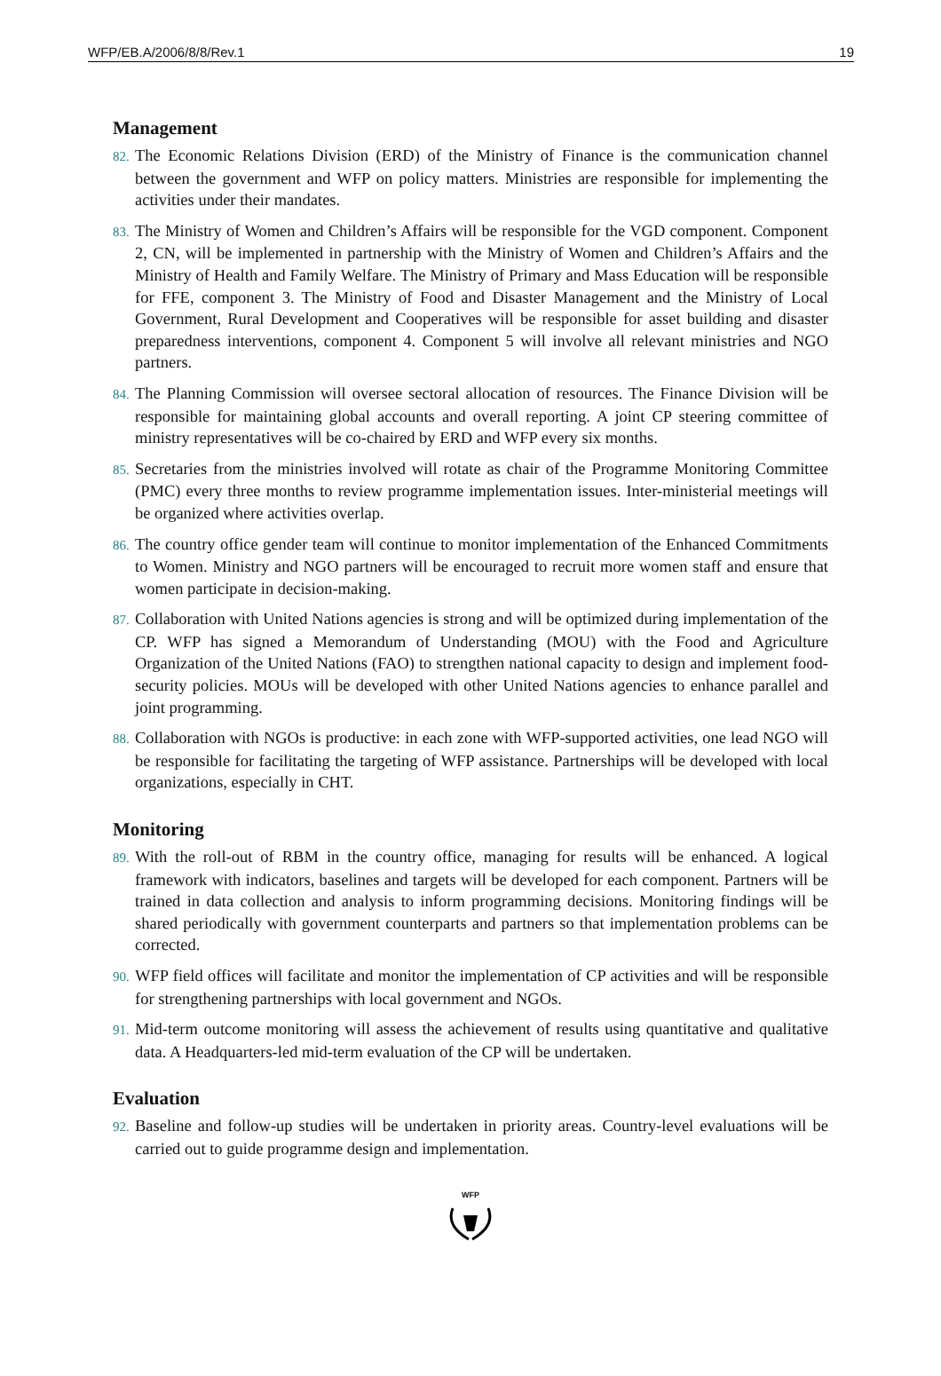WFP/EB.A/2006/8/8/Rev.1 19
Management
82. The Economic Relations Division (ERD) of the Ministry of Finance is the communication channel between the government and WFP on policy matters. Ministries are responsible for implementing the activities under their mandates.
83. The Ministry of Women and Children’s Affairs will be responsible for the VGD component. Component 2, CN, will be implemented in partnership with the Ministry of Women and Children’s Affairs and the Ministry of Health and Family Welfare. The Ministry of Primary and Mass Education will be responsible for FFE, component 3. The Ministry of Food and Disaster Management and the Ministry of Local Government, Rural Development and Cooperatives will be responsible for asset building and disaster preparedness interventions, component 4. Component 5 will involve all relevant ministries and NGO partners.
84. The Planning Commission will oversee sectoral allocation of resources. The Finance Division will be responsible for maintaining global accounts and overall reporting. A joint CP steering committee of ministry representatives will be co-chaired by ERD and WFP every six months.
85. Secretaries from the ministries involved will rotate as chair of the Programme Monitoring Committee (PMC) every three months to review programme implementation issues. Inter-ministerial meetings will be organized where activities overlap.
86. The country office gender team will continue to monitor implementation of the Enhanced Commitments to Women. Ministry and NGO partners will be encouraged to recruit more women staff and ensure that women participate in decision-making.
87. Collaboration with United Nations agencies is strong and will be optimized during implementation of the CP. WFP has signed a Memorandum of Understanding (MOU) with the Food and Agriculture Organization of the United Nations (FAO) to strengthen national capacity to design and implement food-security policies. MOUs will be developed with other United Nations agencies to enhance parallel and joint programming.
88. Collaboration with NGOs is productive: in each zone with WFP-supported activities, one lead NGO will be responsible for facilitating the targeting of WFP assistance. Partnerships will be developed with local organizations, especially in CHT.
Monitoring
89. With the roll-out of RBM in the country office, managing for results will be enhanced. A logical framework with indicators, baselines and targets will be developed for each component. Partners will be trained in data collection and analysis to inform programming decisions. Monitoring findings will be shared periodically with government counterparts and partners so that implementation problems can be corrected.
90. WFP field offices will facilitate and monitor the implementation of CP activities and will be responsible for strengthening partnerships with local government and NGOs.
91. Mid-term outcome monitoring will assess the achievement of results using quantitative and qualitative data. A Headquarters-led mid-term evaluation of the CP will be undertaken.
Evaluation
92. Baseline and follow-up studies will be undertaken in priority areas. Country-level evaluations will be carried out to guide programme design and implementation.
WFP